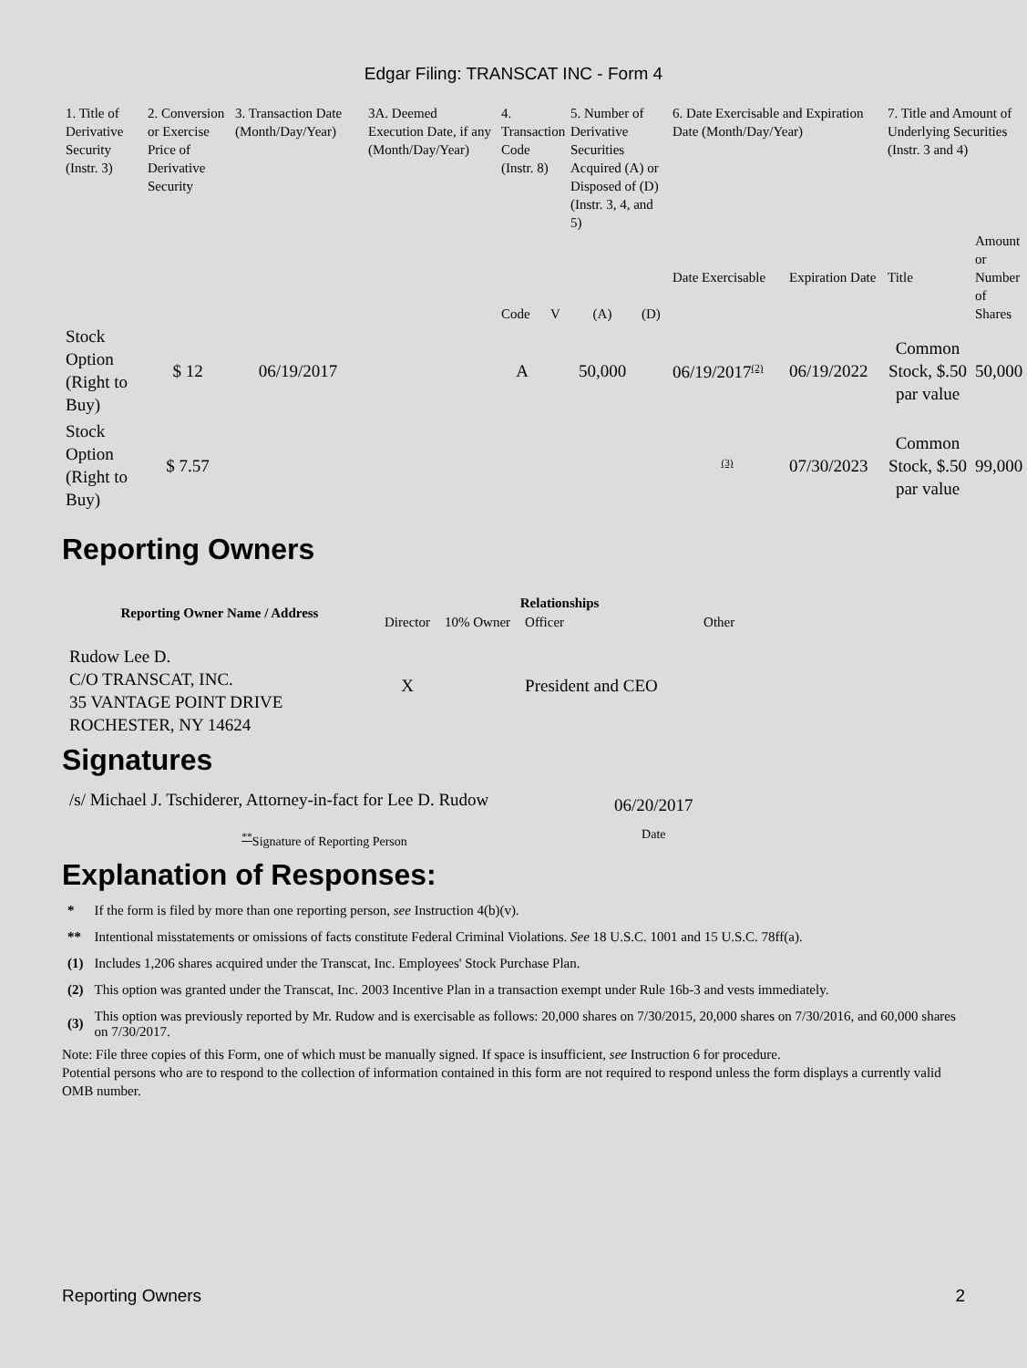Edgar Filing: TRANSCAT INC - Form 4
| 1. Title of Derivative Security (Instr. 3) | 2. Conversion or Exercise Price of Derivative Security | 3. Transaction Date (Month/Day/Year) | 3A. Deemed Execution Date, if any (Month/Day/Year) | 4. Transaction Code (Instr. 8) | | 5. Number of Derivative Securities Acquired (A) or Disposed of (D) (Instr. 3, 4, and 5) | | 6. Date Exercisable and Expiration Date (Month/Day/Year) | | 7. Title and Amount of Underlying Securities (Instr. 3 and 4) | |
| --- | --- | --- | --- | --- | --- | --- | --- | --- | --- | --- | --- |
| | | | | Code | V | (A) | (D) | Date Exercisable | Expiration Date | Title | Amount or Number of Shares |
| Stock Option (Right to Buy) | $ 12 | 06/19/2017 | | A | | 50,000 | | 06/19/2017<sup>(2)</sup> | 06/19/2022 | Common Stock, $.50 par value | 50,000 |
| Stock Option (Right to Buy) | $ 7.57 | | | | | | | <sup>(3)</sup> | 07/30/2023 | Common Stock, $.50 par value | 99,000 |
Reporting Owners
| Reporting Owner Name / Address | Relationships | | | |
| --- | --- | --- | --- | --- |
| | Director | 10% Owner | Officer | Other |
| Rudow Lee D. C/O TRANSCAT, INC. 35 VANTAGE POINT DRIVE ROCHESTER, NY 14624 | X | | President and CEO | |
Signatures
| /s/ Michael J. Tschiderer, Attorney-in-fact for Lee D. Rudow | 06/20/2017 |
| <sup>**</sup> Signature of Reporting Person | Date |
Explanation of Responses:
| * | If the form is filed by more than one reporting person, see Instruction 4(b)(v). |
| ** | Intentional misstatements or omissions of facts constitute Federal Criminal Violations. See 18 U.S.C. 1001 and 15 U.S.C. 78ff(a). |
| (1) | Includes 1,206 shares acquired under the Transcat, Inc. Employees' Stock Purchase Plan. |
| (2) | This option was granted under the Transcat, Inc. 2003 Incentive Plan in a transaction exempt under Rule 16b-3 and vests immediately. |
| (3) | This option was previously reported by Mr. Rudow and is exercisable as follows: 20,000 shares on 7/30/2015, 20,000 shares on 7/30/2016, and 60,000 shares on 7/30/2017. |
Note: File three copies of this Form, one of which must be manually signed. If space is insufficient, see Instruction 6 for procedure.
Potential persons who are to respond to the collection of information contained in this form are not required to respond unless the form displays a currently valid OMB number.
Reporting Owners 2